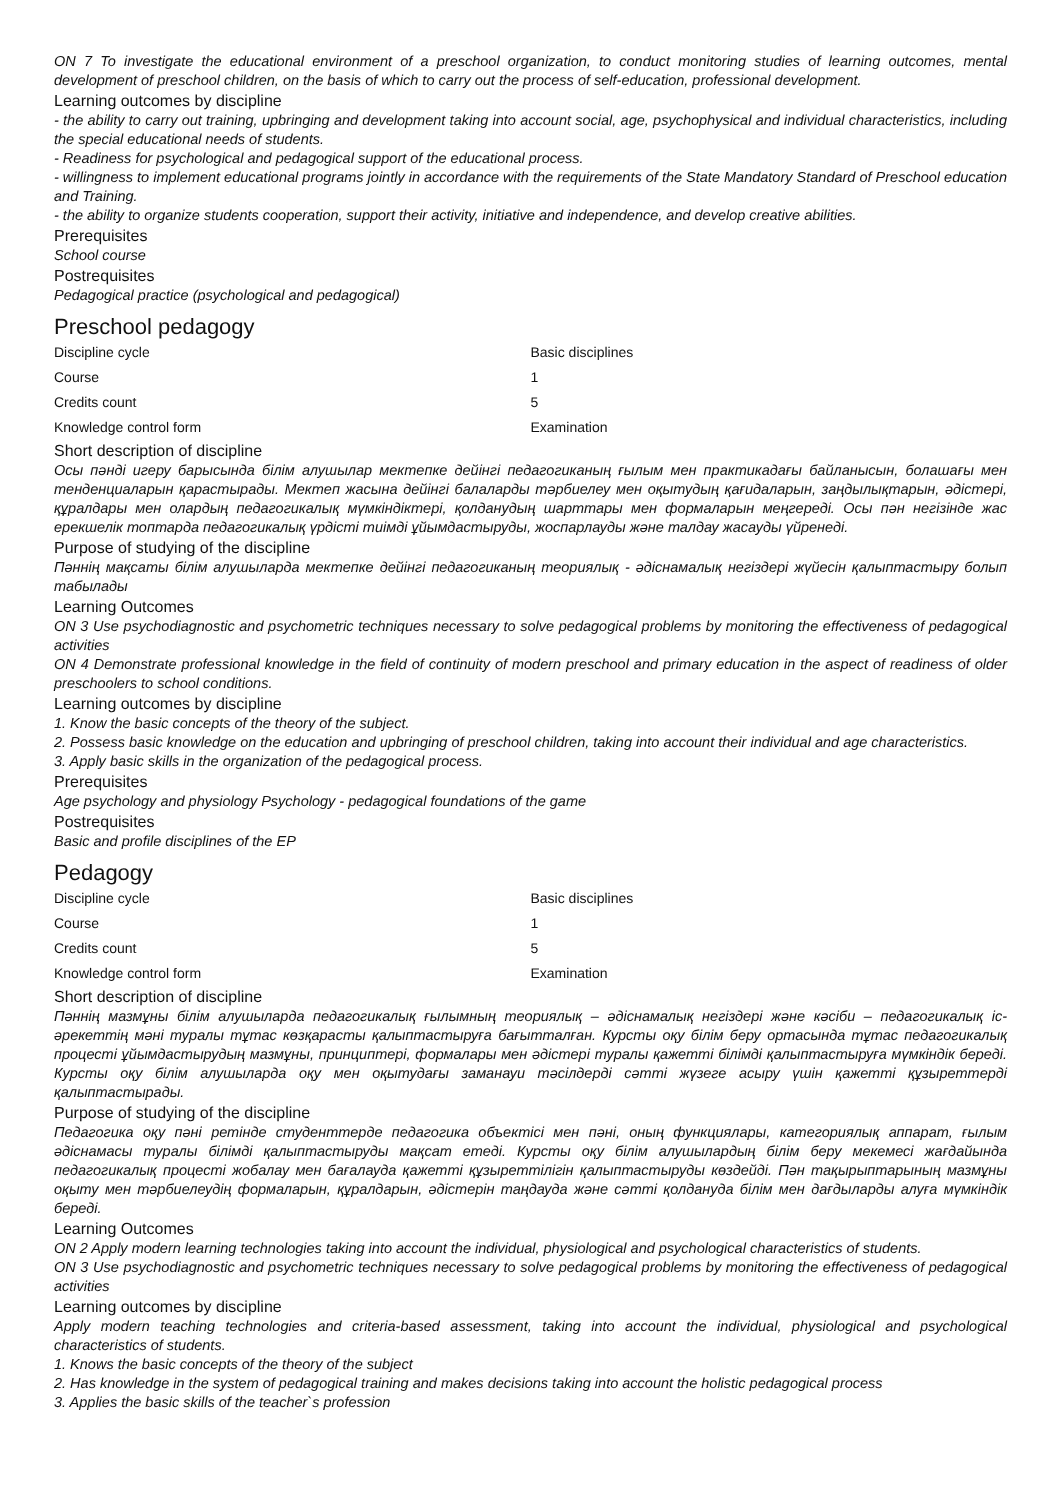ON 7 To investigate the educational environment of a preschool organization, to conduct monitoring studies of learning outcomes, mental development of preschool children, on the basis of which to carry out the process of self-education, professional development.
Learning outcomes by discipline
- the ability to carry out training, upbringing and development taking into account social, age, psychophysical and individual characteristics, including the special educational needs of students.
- Readiness for psychological and pedagogical support of the educational process.
- willingness to implement educational programs jointly in accordance with the requirements of the State Mandatory Standard of Preschool education and Training.
- the ability to organize students cooperation, support their activity, initiative and independence, and develop creative abilities.
Prerequisites
School course
Postrequisites
Pedagogical practice (psychological and pedagogical)
Preschool pedagogy
| Discipline cycle | Basic disciplines |
| Course | 1 |
| Credits count | 5 |
| Knowledge control form | Examination |
Short description of discipline
Осы пәнді игеру барысында білім алушылар мектепке дейінгі педагогиканың ғылым мен практикадағы байланысын, болашағы мен тенденциаларын қарастырады. Мектеп жасына дейінгі балаларды тәрбиелеу мен оқытудың қағидаларын, заңдылықтарын, әдістері, құралдары мен олардың педагогикалық мүмкіндіктері, қолданудың шарттары мен формаларын меңгереді. Осы пән негізінде жас ерекшелік топтарда педагогикалық үрдісті тиімді ұйымдастыруды, жоспарлауды және талдау жасауды үйренеді.
Purpose of studying of the discipline
Пәннің мақсаты білім алушыларда мектепке дейінгі педагогиканың теориялық - әдіснамалық негіздері жүйесін қалыптастыру болып табылады
Learning Outcomes
ON 3 Use psychodiagnostic and psychometric techniques necessary to solve pedagogical problems by monitoring the effectiveness of pedagogical activities
ON 4 Demonstrate professional knowledge in the field of continuity of modern preschool and primary education in the aspect of readiness of older preschoolers to school conditions.
Learning outcomes by discipline
1. Know the basic concepts of the theory of the subject.
2. Possess basic knowledge on the education and upbringing of preschool children, taking into account their individual and age characteristics.
3. Apply basic skills in the organization of the pedagogical process.
Prerequisites
Age psychology and physiology Psychology - pedagogical foundations of the game
Postrequisites
Basic and profile disciplines of the EP
Pedagogy
| Discipline cycle | Basic disciplines |
| Course | 1 |
| Credits count | 5 |
| Knowledge control form | Examination |
Short description of discipline
Пәннің мазмұны білім алушыларда педагогикалық ғылымның теориялық – әдіснамалық негіздері және кәсіби – педагогикалық іс-әрекеттің мәні туралы тұтас көзқарасты қалыптастыруға бағытталған. Курсты оқу білім беру ортасында тұтас педагогикалық процесті ұйымдастырудың мазмұны, принциптері, формалары мен әдістері туралы қажетті білімді қалыптастыруға мүмкіндік береді. Курсты оқу білім алушыларда оқу мен оқытудағы заманауи тәсілдерді сәтті жүзеге асыру үшін қажетті құзыреттерді қалыптастырады.
Purpose of studying of the discipline
Педагогика оқу пәні ретінде студенттерде педагогика объектісі мен пәні, оның функциялары, категориялық аппарат, ғылым әдіснамасы туралы білімді қалыптастыруды мақсат етеді. Курсты оқу білім алушылардың білім беру мекемесі жағдайында педагогикалық процесті жобалау мен бағалауда қажетті құзыреттілігін қалыптастыруды көздейді. Пән тақырыптарының мазмұны оқыту мен тәрбиелеудің формаларын, құралдарын, әдістерін таңдауда және сәтті қолдануда білім мен дағдыларды алуға мүмкіндік береді.
Learning Outcomes
ON 2 Apply modern learning technologies taking into account the individual, physiological and psychological characteristics of students.
ON 3 Use psychodiagnostic and psychometric techniques necessary to solve pedagogical problems by monitoring the effectiveness of pedagogical activities
Learning outcomes by discipline
Apply modern teaching technologies and criteria-based assessment, taking into account the individual, physiological and psychological characteristics of students.
1. Knows the basic concepts of the theory of the subject
2. Has knowledge in the system of pedagogical training and makes decisions taking into account the holistic pedagogical process
3. Applies the basic skills of the teacher`s profession